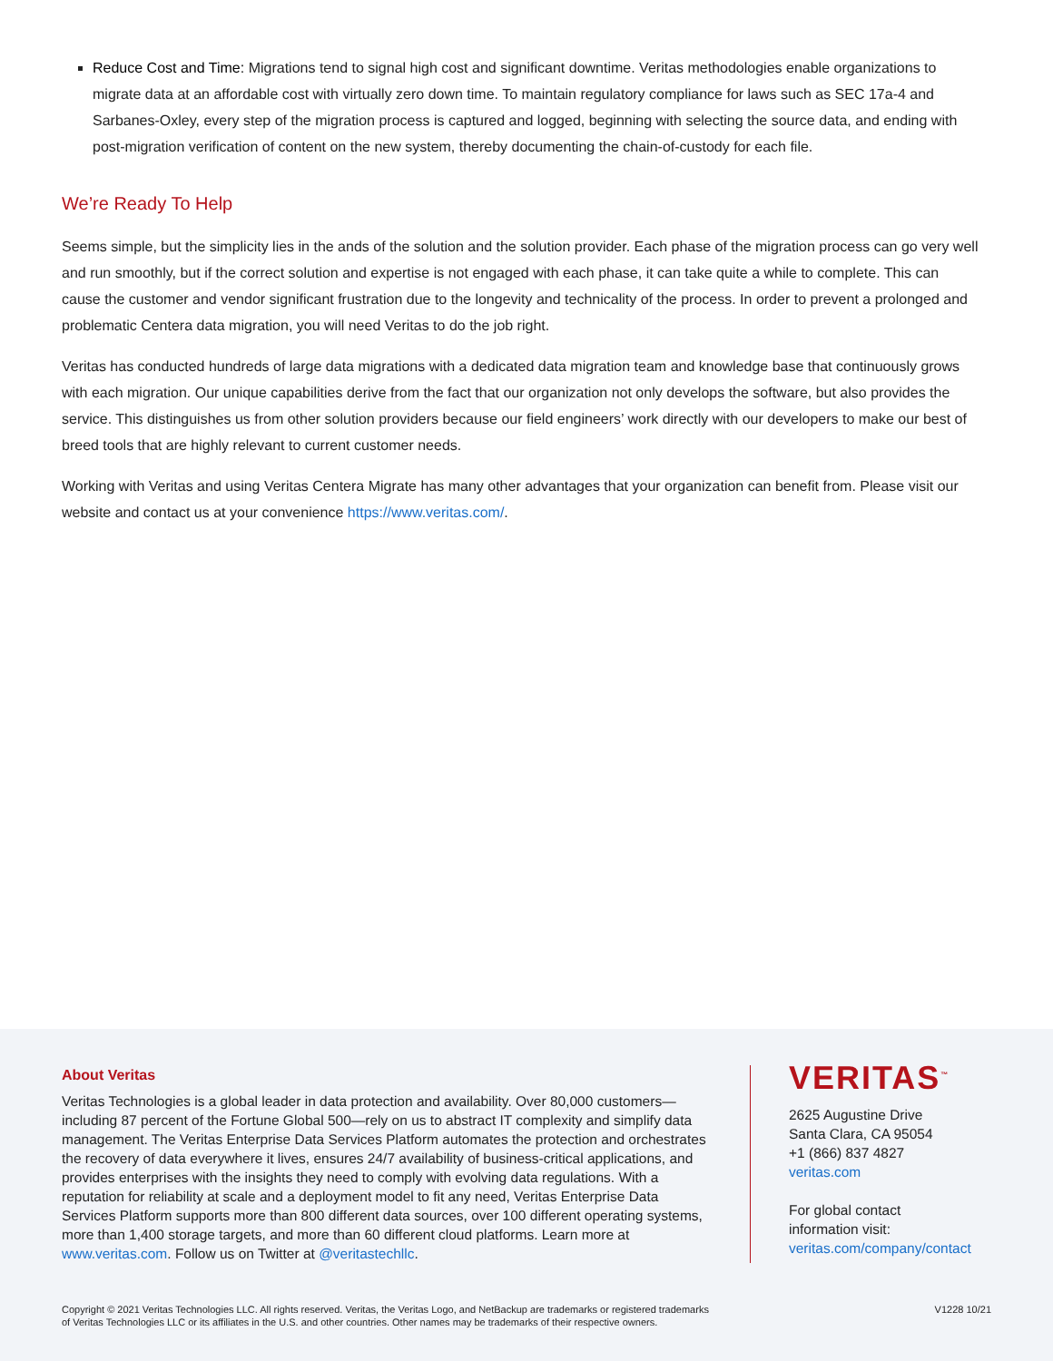Reduce Cost and Time: Migrations tend to signal high cost and significant downtime. Veritas methodologies enable organizations to migrate data at an affordable cost with virtually zero down time. To maintain regulatory compliance for laws such as SEC 17a-4 and Sarbanes-Oxley, every step of the migration process is captured and logged, beginning with selecting the source data, and ending with post-migration verification of content on the new system, thereby documenting the chain-of-custody for each file.
We’re Ready To Help
Seems simple, but the simplicity lies in the ands of the solution and the solution provider. Each phase of the migration process can go very well and run smoothly, but if the correct solution and expertise is not engaged with each phase, it can take quite a while to complete. This can cause the customer and vendor significant frustration due to the longevity and technicality of the process. In order to prevent a prolonged and problematic Centera data migration, you will need Veritas to do the job right.
Veritas has conducted hundreds of large data migrations with a dedicated data migration team and knowledge base that continuously grows with each migration. Our unique capabilities derive from the fact that our organization not only develops the software, but also provides the service. This distinguishes us from other solution providers because our field engineers’ work directly with our developers to make our best of breed tools that are highly relevant to current customer needs.
Working with Veritas and using Veritas Centera Migrate has many other advantages that your organization can benefit from. Please visit our website and contact us at your convenience https://www.veritas.com/.
About Veritas
Veritas Technologies is a global leader in data protection and availability. Over 80,000 customers—including 87 percent of the Fortune Global 500—rely on us to abstract IT complexity and simplify data management. The Veritas Enterprise Data Services Platform automates the protection and orchestrates the recovery of data everywhere it lives, ensures 24/7 availability of business-critical applications, and provides enterprises with the insights they need to comply with evolving data regulations. With a reputation for reliability at scale and a deployment model to fit any need, Veritas Enterprise Data Services Platform supports more than 800 different data sources, over 100 different operating systems, more than 1,400 storage targets, and more than 60 different cloud platforms. Learn more at www.veritas.com. Follow us on Twitter at @veritastechllc.
VERITAS<sup>™</sup>
2625 Augustine Drive
Santa Clara, CA 95054
+1 (866) 837 4827
veritas.com
For global contact
information visit:
veritas.com/company/contact
Copyright © 2021 Veritas Technologies LLC. All rights reserved. Veritas, the Veritas Logo, and NetBackup are trademarks or registered trademarks
of Veritas Technologies LLC or its affiliates in the U.S. and other countries. Other names may be trademarks of their respective owners.
V1228 10/21